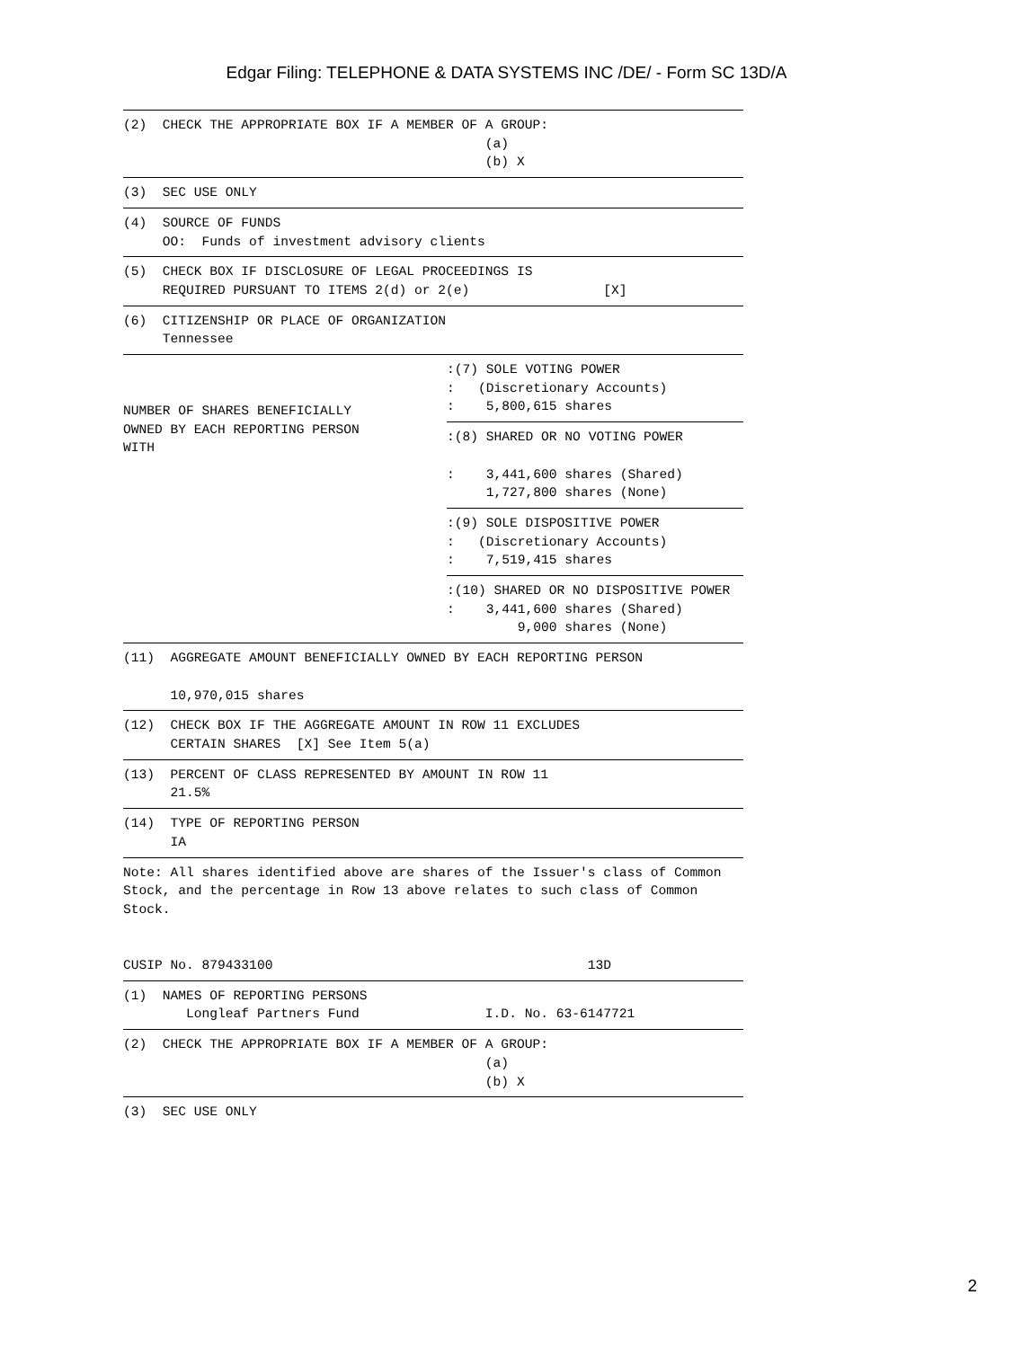Edgar Filing: TELEPHONE & DATA SYSTEMS INC /DE/ - Form SC 13D/A
(2)  CHECK THE APPROPRIATE BOX IF A MEMBER OF A GROUP:
                                              (a)
                                              (b) X
(3)  SEC USE ONLY
(4)  SOURCE OF FUNDS
     OO:  Funds of investment advisory clients
(5)  CHECK BOX IF DISCLOSURE OF LEGAL PROCEEDINGS IS
     REQUIRED PURSUANT TO ITEMS 2(d) or 2(e)                 [X]
(6)  CITIZENSHIP OR PLACE OF ORGANIZATION
     Tennessee
NUMBER OF SHARES BENEFICIALLY
OWNED BY EACH REPORTING PERSON
WITH
:(7) SOLE VOTING POWER
:   (Discretionary Accounts)
:    5,800,615 shares
:(8) SHARED OR NO VOTING POWER

:    3,441,600 shares (Shared)
     1,727,800 shares (None)
:(9) SOLE DISPOSITIVE POWER
:   (Discretionary Accounts)
:    7,519,415 shares
:(10) SHARED OR NO DISPOSITIVE POWER
:    3,441,600 shares (Shared)
         9,000 shares (None)
(11)  AGGREGATE AMOUNT BENEFICIALLY OWNED BY EACH REPORTING PERSON

      10,970,015 shares
(12)  CHECK BOX IF THE AGGREGATE AMOUNT IN ROW 11 EXCLUDES
      CERTAIN SHARES  [X] See Item 5(a)
(13)  PERCENT OF CLASS REPRESENTED BY AMOUNT IN ROW 11
      21.5%
(14)  TYPE OF REPORTING PERSON
      IA
Note: All shares identified above are shares of the Issuer's class of Common
Stock, and the percentage in Row 13 above relates to such class of Common
Stock.


CUSIP No. 879433100                                        13D
(1)  NAMES OF REPORTING PERSONS
        Longleaf Partners Fund                I.D. No. 63-6147721
(2)  CHECK THE APPROPRIATE BOX IF A MEMBER OF A GROUP:
                                              (a)
                                              (b) X
(3)  SEC USE ONLY
2